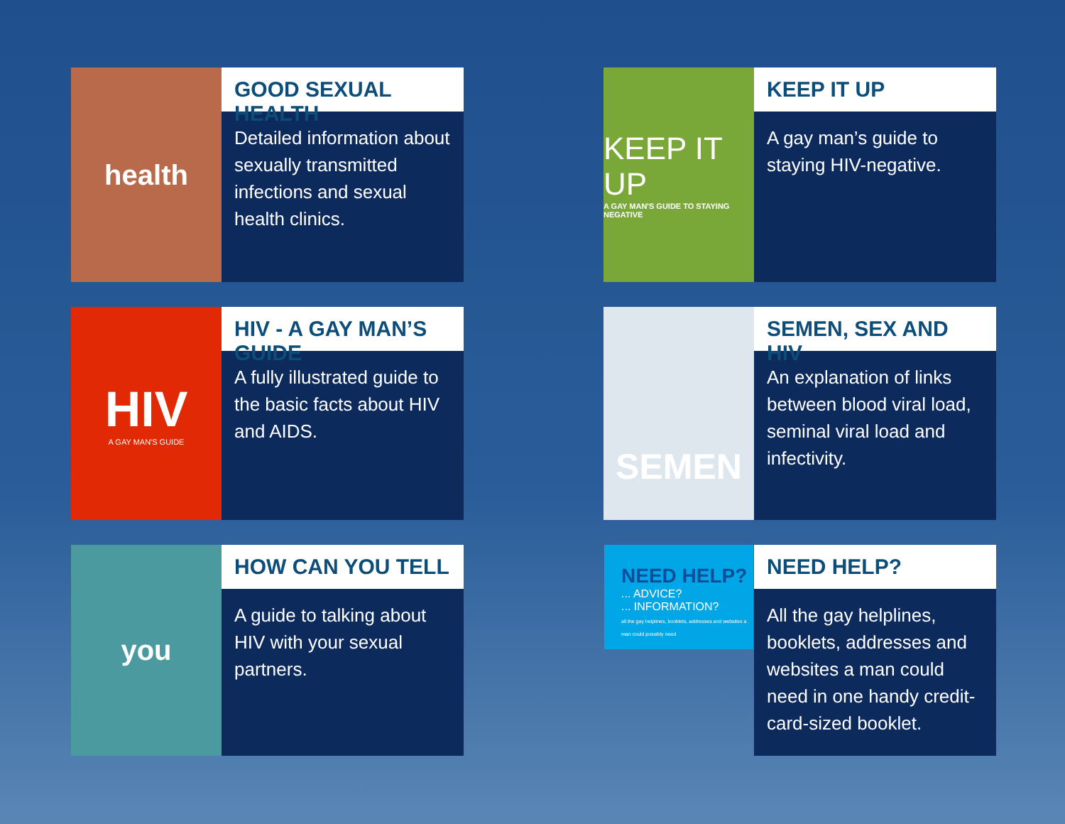health
GOOD SEXUAL HEALTH
Detailed information about sexually transmitted infections and sexual health clinics.
KEEP IT UP
A GAY MAN'S GUIDE TO STAYING NEGATIVE
KEEP IT UP
A gay man’s guide to staying HIV-negative.
HIV
A GAY MAN'S GUIDE
HIV - A GAY MAN’S GUIDE
A fully illustrated guide to the basic facts about HIV and AIDS.
SEMEN
SEMEN, SEX AND HIV
An explanation of links between blood viral load, seminal viral load and infectivity.
you
HOW CAN YOU TELL
A guide to talking about HIV with your sexual partners.
NEED HELP?
... ADVICE?
... INFORMATION?
all the gay helplines, booklets, addresses and websites a man could possibly need
NEED HELP?
All the gay helplines, booklets, addresses and websites a man could need in one handy credit-card-sized booklet.